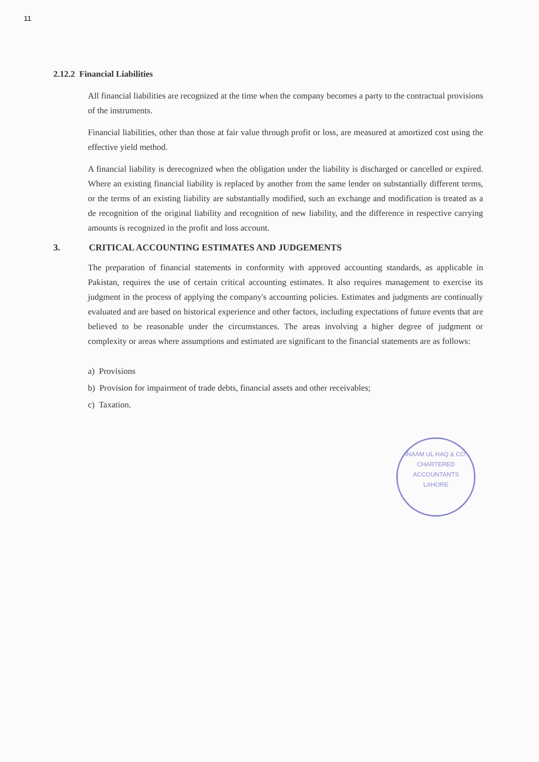11
2.12.2 Financial Liabilities
All financial liabilities are recognized at the time when the company becomes a party to the contractual provisions of the instruments.
Financial liabilities, other than those at fair value through profit or loss, are measured at amortized cost using the effective yield method.
A financial liability is derecognized when the obligation under the liability is discharged or cancelled or expired. Where an existing financial liability is replaced by another from the same lender on substantially different terms, or the terms of an existing liability are substantially modified, such an exchange and modification is treated as a de recognition of the original liability and recognition of new liability, and the difference in respective carrying amounts is recognized in the profit and loss account.
3. CRITICAL ACCOUNTING ESTIMATES AND JUDGEMENTS
The preparation of financial statements in conformity with approved accounting standards, as applicable in Pakistan, requires the use of certain critical accounting estimates. It also requires management to exercise its judgment in the process of applying the company's accounting policies. Estimates and judgments are continually evaluated and are based on historical experience and other factors, including expectations of future events that are believed to be reasonable under the circumstances. The areas involving a higher degree of judgment or complexity or areas where assumptions and estimated are significant to the financial statements are as follows:
a) Provisions
b) Provision for impairment of trade debts, financial assets and other receivables;
c) Taxation.
INAAM UL HAQ & CO.
CHARTERED
ACCOUNTANTS
LAHORE